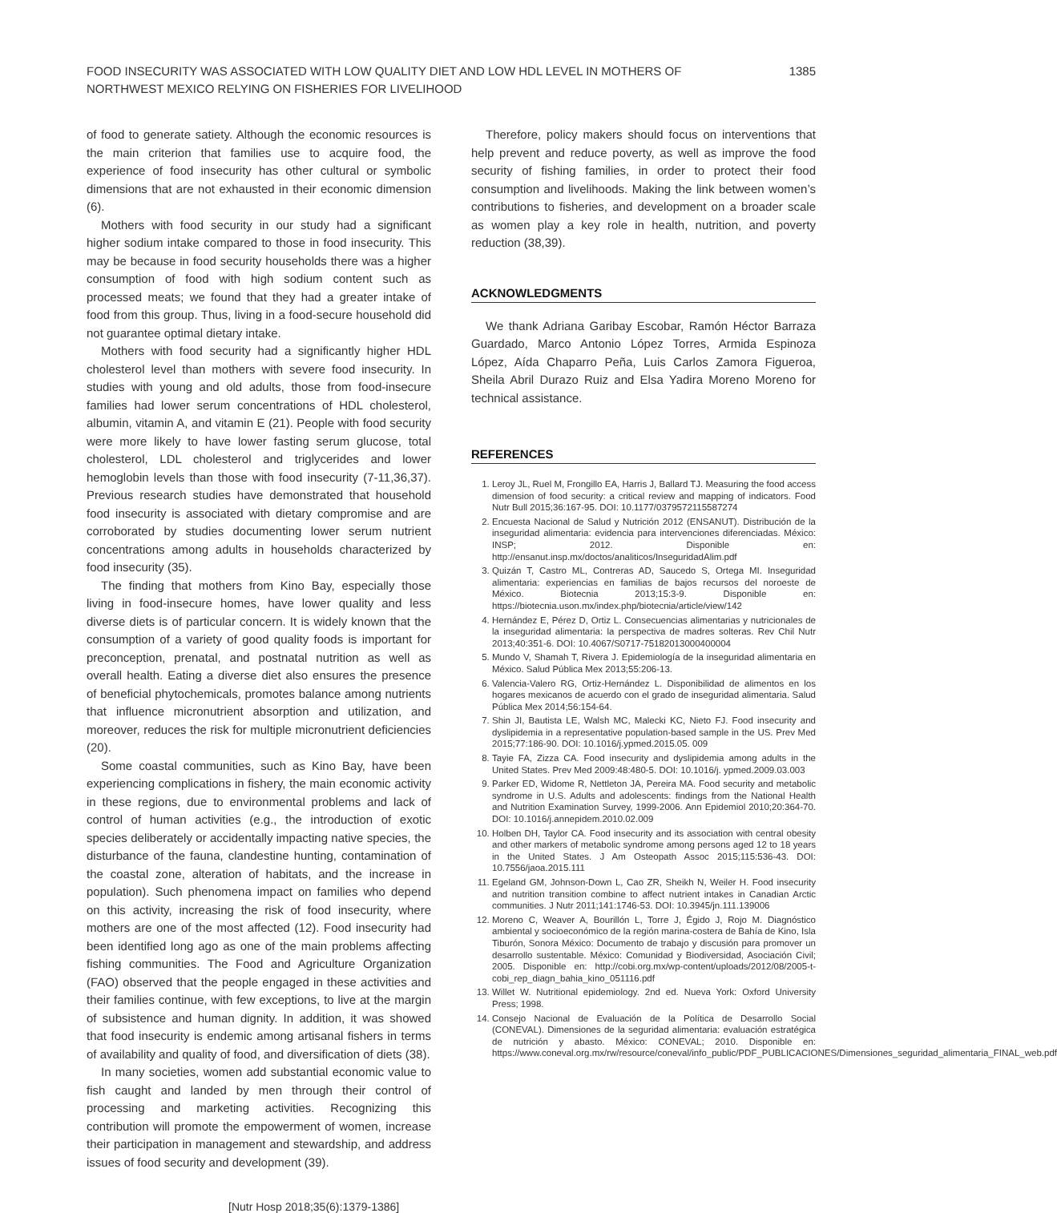FOOD INSECURITY WAS ASSOCIATED WITH LOW QUALITY DIET AND LOW HDL LEVEL IN MOTHERS OF NORTHWEST MEXICO RELYING ON FISHERIES FOR LIVELIHOOD
1385
of food to generate satiety. Although the economic resources is the main criterion that families use to acquire food, the experience of food insecurity has other cultural or symbolic dimensions that are not exhausted in their economic dimension (6).
Mothers with food security in our study had a significant higher sodium intake compared to those in food insecurity. This may be because in food security households there was a higher consumption of food with high sodium content such as processed meats; we found that they had a greater intake of food from this group. Thus, living in a food-secure household did not guarantee optimal dietary intake.
Mothers with food security had a significantly higher HDL cholesterol level than mothers with severe food insecurity. In studies with young and old adults, those from food-insecure families had lower serum concentrations of HDL cholesterol, albumin, vitamin A, and vitamin E (21). People with food security were more likely to have lower fasting serum glucose, total cholesterol, LDL cholesterol and triglycerides and lower hemoglobin levels than those with food insecurity (7-11,36,37). Previous research studies have demonstrated that household food insecurity is associated with dietary compromise and are corroborated by studies documenting lower serum nutrient concentrations among adults in households characterized by food insecurity (35).
The finding that mothers from Kino Bay, especially those living in food-insecure homes, have lower quality and less diverse diets is of particular concern. It is widely known that the consumption of a variety of good quality foods is important for preconception, prenatal, and postnatal nutrition as well as overall health. Eating a diverse diet also ensures the presence of beneficial phytochemicals, promotes balance among nutrients that influence micronutrient absorption and utilization, and moreover, reduces the risk for multiple micronutrient deficiencies (20).
Some coastal communities, such as Kino Bay, have been experiencing complications in fishery, the main economic activity in these regions, due to environmental problems and lack of control of human activities (e.g., the introduction of exotic species deliberately or accidentally impacting native species, the disturbance of the fauna, clandestine hunting, contamination of the coastal zone, alteration of habitats, and the increase in population). Such phenomena impact on families who depend on this activity, increasing the risk of food insecurity, where mothers are one of the most affected (12). Food insecurity had been identified long ago as one of the main problems affecting fishing communities. The Food and Agriculture Organization (FAO) observed that the people engaged in these activities and their families continue, with few exceptions, to live at the margin of subsistence and human dignity. In addition, it was showed that food insecurity is endemic among artisanal fishers in terms of availability and quality of food, and diversification of diets (38).
In many societies, women add substantial economic value to fish caught and landed by men through their control of processing and marketing activities. Recognizing this contribution will promote the empowerment of women, increase their participation in management and stewardship, and address issues of food security and development (39).
Therefore, policy makers should focus on interventions that help prevent and reduce poverty, as well as improve the food security of fishing families, in order to protect their food consumption and livelihoods. Making the link between women’s contributions to fisheries, and development on a broader scale as women play a key role in health, nutrition, and poverty reduction (38,39).
ACKNOWLEDGMENTS
We thank Adriana Garibay Escobar, Ramón Héctor Barraza Guardado, Marco Antonio López Torres, Armida Espinoza López, Aída Chaparro Peña, Luis Carlos Zamora Figueroa, Sheila Abril Durazo Ruiz and Elsa Yadira Moreno Moreno for technical assistance.
REFERENCES
1. Leroy JL, Ruel M, Frongillo EA, Harris J, Ballard TJ. Measuring the food access dimension of food security: a critical review and mapping of indicators. Food Nutr Bull 2015;36:167-95. DOI: 10.1177/0379572115587274
2. Encuesta Nacional de Salud y Nutrición 2012 (ENSANUT). Distribución de la inseguridad alimentaria: evidencia para intervenciones diferenciadas. México: INSP; 2012. Disponible en: http://ensanut.insp.mx/doctos/analiticos/InseguridadAlim.pdf
3. Quizán T, Castro ML, Contreras AD, Saucedo S, Ortega MI. Inseguridad alimentaria: experiencias en familias de bajos recursos del noroeste de México. Biotecnia 2013;15:3-9. Disponible en: https://biotecnia.uson.mx/index.php/biotecnia/article/view/142
4. Hernández E, Pérez D, Ortiz L. Consecuencias alimentarias y nutricionales de la inseguridad alimentaria: la perspectiva de madres solteras. Rev Chil Nutr 2013;40:351-6. DOI: 10.4067/S0717-75182013000400004
5. Mundo V, Shamah T, Rivera J. Epidemiología de la inseguridad alimentaria en México. Salud Pública Mex 2013;55:206-13.
6. Valencia-Valero RG, Ortiz-Hernández L. Disponibilidad de alimentos en los hogares mexicanos de acuerdo con el grado de inseguridad alimentaria. Salud Pública Mex 2014;56:154-64.
7. Shin JI, Bautista LE, Walsh MC, Malecki KC, Nieto FJ. Food insecurity and dyslipidemia in a representative population-based sample in the US. Prev Med 2015;77:186-90. DOI: 10.1016/j.ypmed.2015.05. 009
8. Tayie FA, Zizza CA. Food insecurity and dyslipidemia among adults in the United States. Prev Med 2009:48:480-5. DOI: 10.1016/j. ypmed.2009.03.003
9. Parker ED, Widome R, Nettleton JA, Pereira MA. Food security and metabolic syndrome in U.S. Adults and adolescents: findings from the National Health and Nutrition Examination Survey, 1999-2006. Ann Epidemiol 2010;20:364-70. DOI: 10.1016/j.annepidem.2010.02.009
10. Holben DH, Taylor CA. Food insecurity and its association with central obesity and other markers of metabolic syndrome among persons aged 12 to 18 years in the United States. J Am Osteopath Assoc 2015;115:536-43. DOI: 10.7556/jaoa.2015.111
11. Egeland GM, Johnson-Down L, Cao ZR, Sheikh N, Weiler H. Food insecurity and nutrition transition combine to affect nutrient intakes in Canadian Arctic communities. J Nutr 2011;141:1746-53. DOI: 10.3945/jn.111.139006
12. Moreno C, Weaver A, Bourillón L, Torre J, Égido J, Rojo M. Diagnóstico ambiental y socioeconómico de la región marina-costera de Bahía de Kino, Isla Tiburón, Sonora México: Documento de trabajo y discusión para promover un desarrollo sustentable. México: Comunidad y Biodiversidad, Asociación Civil; 2005. Disponible en: http://cobi.org.mx/wp-content/uploads/2012/08/2005-t-cobi_rep_diagn_bahia_kino_051116.pdf
13. Willet W. Nutritional epidemiology. 2nd ed. Nueva York: Oxford University Press; 1998.
14. Consejo Nacional de Evaluación de la Política de Desarrollo Social (CONEVAL). Dimensiones de la seguridad alimentaria: evaluación estratégica de nutrición y abasto. México: CONEVAL; 2010. Disponible en: https://www.coneval.org.mx/rw/resource/coneval/info_public/PDF_PUBLICACIONES/Dimensiones_seguridad_alimentaria_FINAL_web.pdf
[Nutr Hosp 2018;35(6):1379-1386]